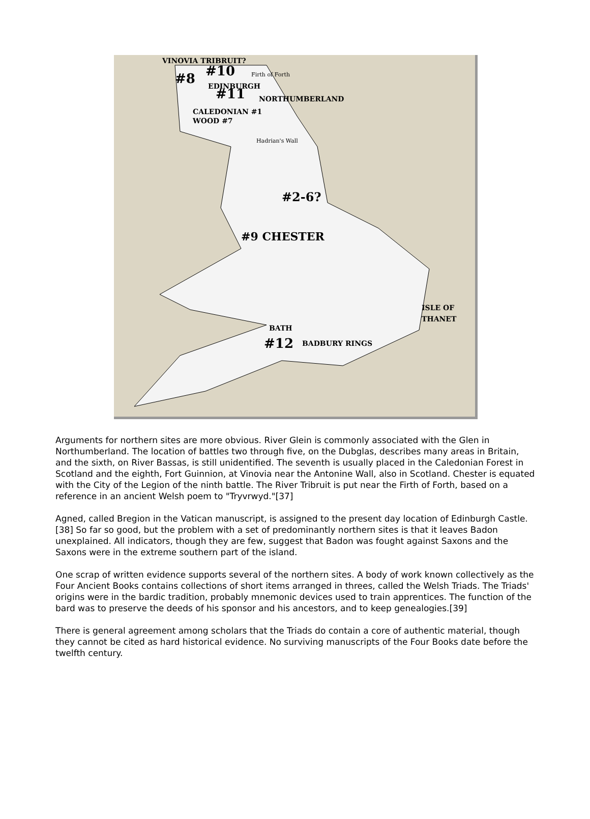VINOVIA TRIBRUIT?
#10 Firth of Forth
#8 EDINBURGH
#11 NORTHUMBERLAND
CALEDONIAN #1
WOOD #7
Hadrian's Wall
#2-6?
#9 CHESTER
ISLE OF THANET
BATH
#12 BADBURY RINGS
Arguments for northern sites are more obvious. River Glein is commonly associated with the Glen in Northumberland. The location of battles two through five, on the Dubglas, describes many areas in Britain, and the sixth, on River Bassas, is still unidentified. The seventh is usually placed in the Caledonian Forest in Scotland and the eighth, Fort Guinnion, at Vinovia near the Antonine Wall, also in Scotland. Chester is equated with the City of the Legion of the ninth battle. The River Tribruit is put near the Firth of Forth, based on a reference in an ancient Welsh poem to "Tryvrwyd."[37]
Agned, called Bregion in the Vatican manuscript, is assigned to the present day location of Edinburgh Castle.[38] So far so good, but the problem with a set of predominantly northern sites is that it leaves Badon unexplained. All indicators, though they are few, suggest that Badon was fought against Saxons and the Saxons were in the extreme southern part of the island.
One scrap of written evidence supports several of the northern sites. A body of work known collectively as the Four Ancient Books contains collections of short items arranged in threes, called the Welsh Triads. The Triads' origins were in the bardic tradition, probably mnemonic devices used to train apprentices. The function of the bard was to preserve the deeds of his sponsor and his ancestors, and to keep genealogies.[39]
There is general agreement among scholars that the Triads do contain a core of authentic material, though they cannot be cited as hard historical evidence. No surviving manuscripts of the Four Books date before the twelfth century.